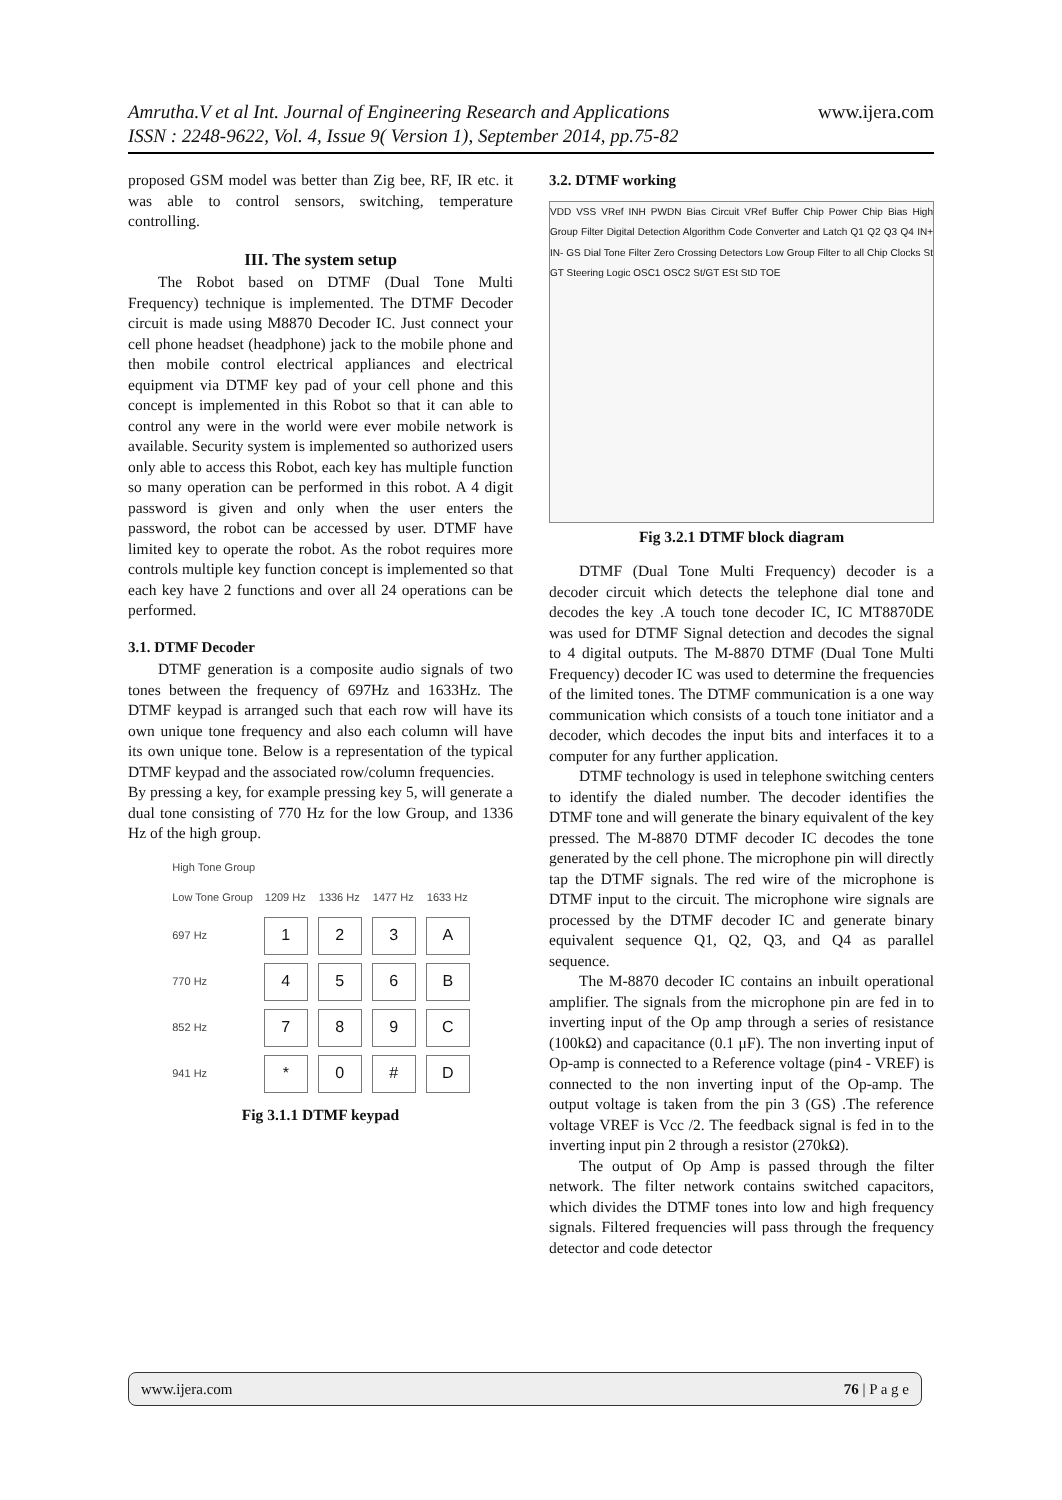Amrutha.V et al Int. Journal of Engineering Research and Applications
ISSN : 2248-9622, Vol. 4, Issue 9( Version 1), September 2014, pp.75-82
www.ijera.com
proposed GSM model was better than Zig bee, RF, IR etc. it was able to control sensors, switching, temperature controlling.
III. The system setup
The Robot based on DTMF (Dual Tone Multi Frequency) technique is implemented. The DTMF Decoder circuit is made using M8870 Decoder IC. Just connect your cell phone headset (headphone) jack to the mobile phone and then mobile control electrical appliances and electrical equipment via DTMF key pad of your cell phone and this concept is implemented in this Robot so that it can able to control any were in the world were ever mobile network is available. Security system is implemented so authorized users only able to access this Robot, each key has multiple function so many operation can be performed in this robot. A 4 digit password is given and only when the user enters the password, the robot can be accessed by user. DTMF have limited key to operate the robot. As the robot requires more controls multiple key function concept is implemented so that each key have 2 functions and over all 24 operations can be performed.
3.1. DTMF Decoder
DTMF generation is a composite audio signals of two tones between the frequency of 697Hz and 1633Hz. The DTMF keypad is arranged such that each row will have its own unique tone frequency and also each column will have its own unique tone. Below is a representation of the typical DTMF keypad and the associated row/column frequencies.
By pressing a key, for example pressing key 5, will generate a dual tone consisting of 770 Hz for the low Group, and 1336 Hz of the high group.
| High Tone Group | | | | |
| --- | --- | --- | --- | --- |
| Low Tone Group | 1209 Hz | 1336 Hz | 1477 Hz | 1633 Hz |
| 697 Hz | 1 | 2 | 3 | A |
| 770 Hz | 4 | 5 | 6 | B |
| 852 Hz | 7 | 8 | 9 | C |
| 941 Hz | * | 0 | # | D |
Fig 3.1.1 DTMF keypad
3.2. DTMF working
VDD VSS VRef INH PWDN Bias Circuit VRef Buffer Chip Power Chip Bias High Group Filter Digital Detection Algorithm Code Converter and Latch Q1 Q2 Q3 Q4 IN+ IN- GS Dial Tone Filter Zero Crossing Detectors Low Group Filter to all Chip Clocks St GT Steering Logic OSC1 OSC2 St/GT ESt StD TOE
Fig 3.2.1 DTMF block diagram
DTMF (Dual Tone Multi Frequency) decoder is a decoder circuit which detects the telephone dial tone and decodes the key .A touch tone decoder IC, IC MT8870DE was used for DTMF Signal detection and decodes the signal to 4 digital outputs. The M-8870 DTMF (Dual Tone Multi Frequency) decoder IC was used to determine the frequencies of the limited tones. The DTMF communication is a one way communication which consists of a touch tone initiator and a decoder, which decodes the input bits and interfaces it to a computer for any further application.
DTMF technology is used in telephone switching centers to identify the dialed number. The decoder identifies the DTMF tone and will generate the binary equivalent of the key pressed. The M-8870 DTMF decoder IC decodes the tone generated by the cell phone. The microphone pin will directly tap the DTMF signals. The red wire of the microphone is DTMF input to the circuit. The microphone wire signals are processed by the DTMF decoder IC and generate binary equivalent sequence Q1, Q2, Q3, and Q4 as parallel sequence.
The M-8870 decoder IC contains an inbuilt operational amplifier. The signals from the microphone pin are fed in to inverting input of the Op amp through a series of resistance (100kΩ) and capacitance (0.1 μF). The non inverting input of Op-amp is connected to a Reference voltage (pin4 - VREF) is connected to the non inverting input of the Op-amp. The output voltage is taken from the pin 3 (GS) .The reference voltage VREF is Vcc /2. The feedback signal is fed in to the inverting input pin 2 through a resistor (270kΩ).
The output of Op Amp is passed through the filter network. The filter network contains switched capacitors, which divides the DTMF tones into low and high frequency signals. Filtered frequencies will pass through the frequency detector and code detector
www.ijera.com 76 | P a g e